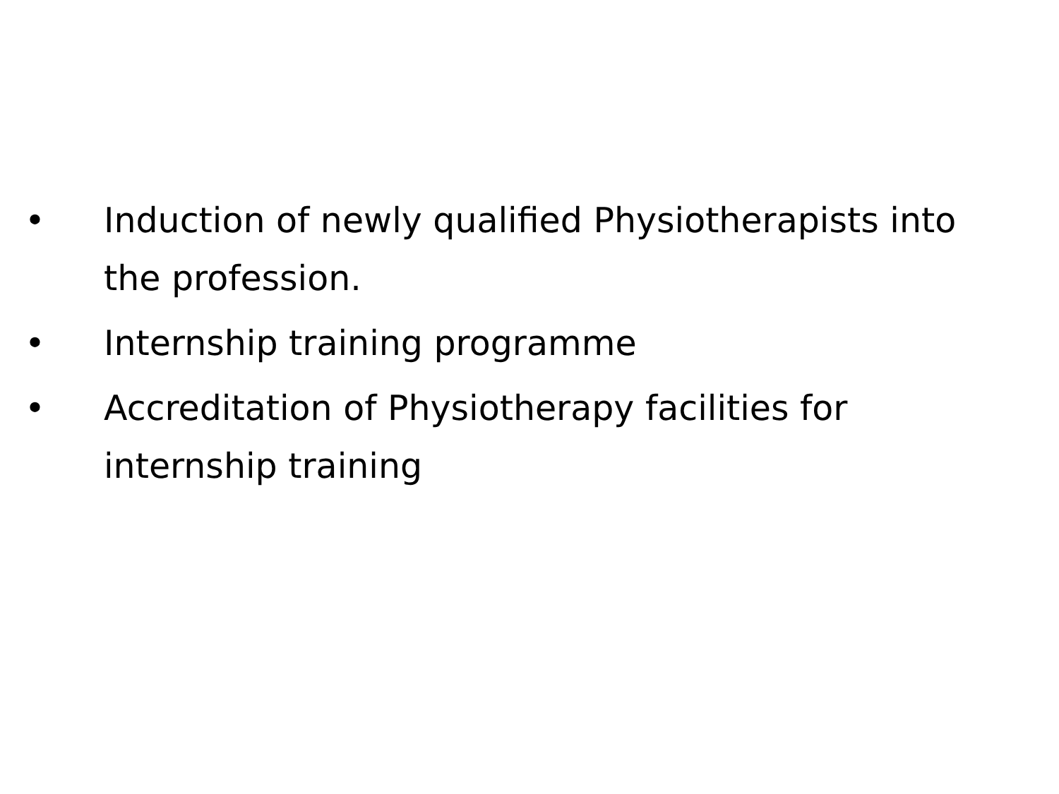• Induction of newly qualified Physiotherapists into the profession.
• Internship training programme
• Accreditation of Physiotherapy facilities for internship training